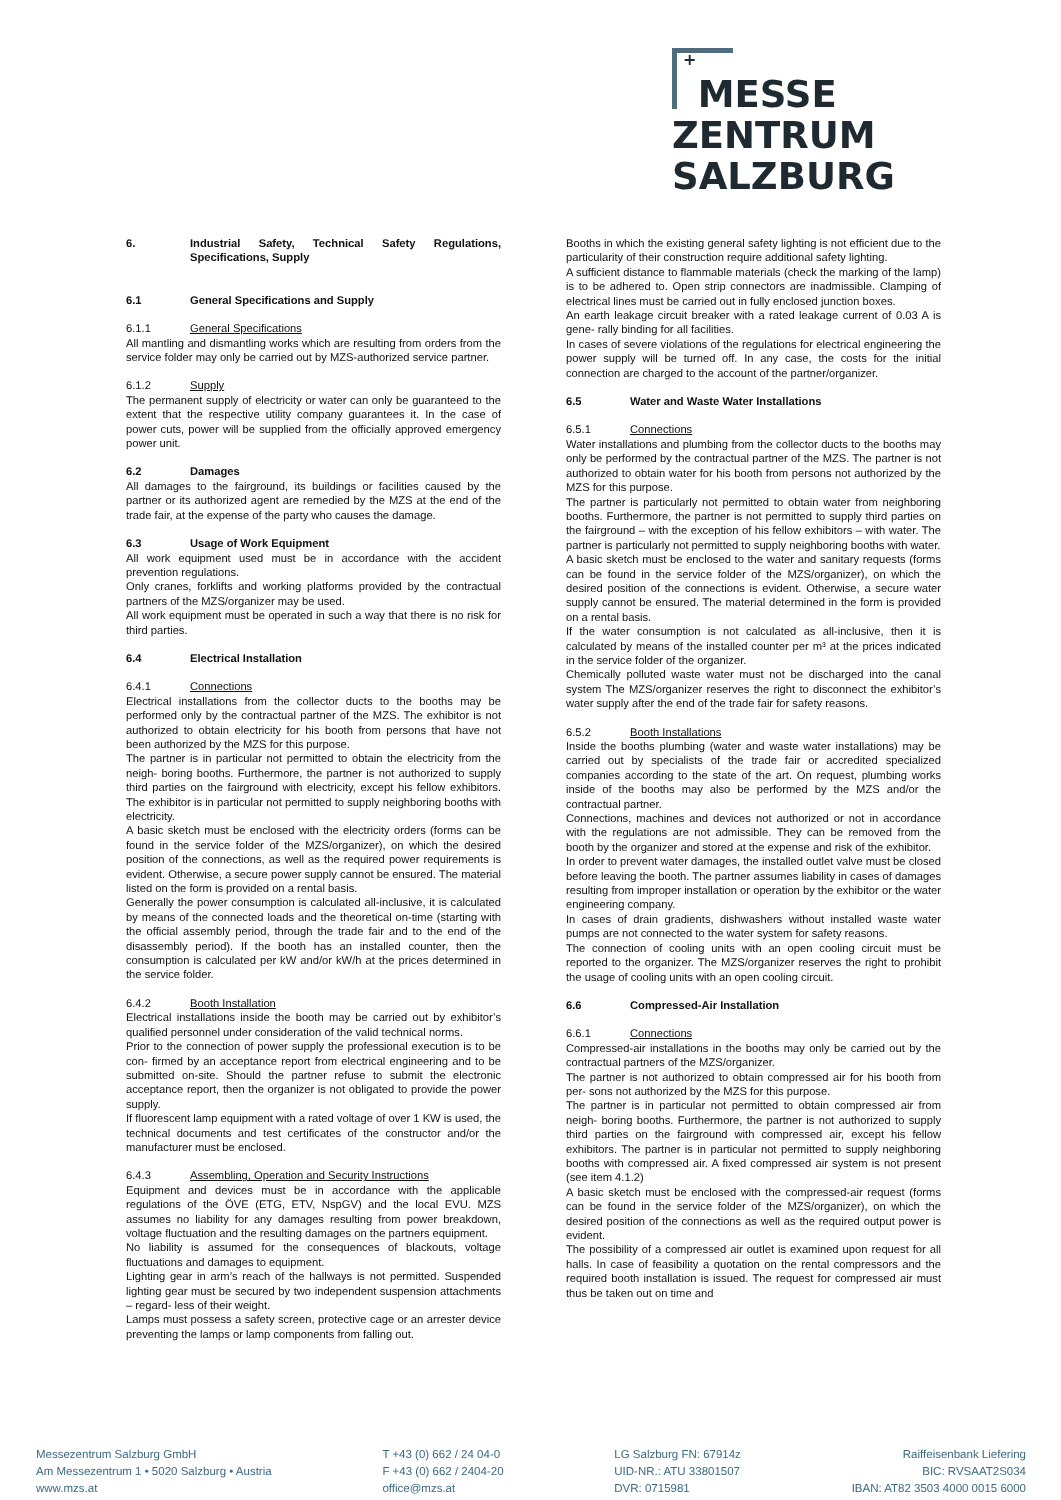+
MESSE
ZENTRUM
SALZBURG
6. Industrial Safety, Technical Safety Regulations, Specifications, Supply
6.1 General Specifications and Supply
6.1.1 General Specifications
All mantling and dismantling works which are resulting from orders from the service folder may only be carried out by MZS-authorized service partner.
6.1.2 Supply
The permanent supply of electricity or water can only be guaranteed to the extent that the respective utility company guarantees it. In the case of power cuts, power will be supplied from the officially approved emergency power unit.
6.2 Damages
All damages to the fairground, its buildings or facilities caused by the partner or its authorized agent are remedied by the MZS at the end of the trade fair, at the expense of the party who causes the damage.
6.3 Usage of Work Equipment
All work equipment used must be in accordance with the accident prevention regulations.
Only cranes, forklifts and working platforms provided by the contractual partners of the MZS/organizer may be used.
All work equipment must be operated in such a way that there is no risk for third parties.
6.4 Electrical Installation
6.4.1 Connections
Electrical installations from the collector ducts to the booths may be performed only by the contractual partner of the MZS. The exhibitor is not authorized to obtain electricity for his booth from persons that have not been authorized by the MZS for this purpose.
The partner is in particular not permitted to obtain the electricity from the neigh- boring booths. Furthermore, the partner is not authorized to supply third parties on the fairground with electricity, except his fellow exhibitors. The exhibitor is in particular not permitted to supply neighboring booths with electricity.
A basic sketch must be enclosed with the electricity orders (forms can be found in the service folder of the MZS/organizer), on which the desired position of the connections, as well as the required power requirements is evident. Otherwise, a secure power supply cannot be ensured. The material listed on the form is provided on a rental basis.
Generally the power consumption is calculated all-inclusive, it is calculated by means of the connected loads and the theoretical on-time (starting with the official assembly period, through the trade fair and to the end of the disassembly period). If the booth has an installed counter, then the consumption is calculated per kW and/or kW/h at the prices determined in the service folder.
6.4.2 Booth Installation
Electrical installations inside the booth may be carried out by exhibitor’s qualified personnel under consideration of the valid technical norms.
Prior to the connection of power supply the professional execution is to be con- firmed by an acceptance report from electrical engineering and to be submitted on-site. Should the partner refuse to submit the electronic acceptance report, then the organizer is not obligated to provide the power supply.
If fluorescent lamp equipment with a rated voltage of over 1 KW is used, the technical documents and test certificates of the constructor and/or the manufacturer must be enclosed.
6.4.3 Assembling, Operation and Security Instructions
Equipment and devices must be in accordance with the applicable regulations of the ÖVE (ETG, ETV, NspGV) and the local EVU. MZS assumes no liability for any damages resulting from power breakdown, voltage fluctuation and the resulting damages on the partners equipment.
No liability is assumed for the consequences of blackouts, voltage fluctuations and damages to equipment.
Lighting gear in arm’s reach of the hallways is not permitted. Suspended lighting gear must be secured by two independent suspension attachments – regard- less of their weight.
Lamps must possess a safety screen, protective cage or an arrester device preventing the lamps or lamp components from falling out.
Booths in which the existing general safety lighting is not efficient due to the particularity of their construction require additional safety lighting.
A sufficient distance to flammable materials (check the marking of the lamp) is to be adhered to. Open strip connectors are inadmissible. Clamping of electrical lines must be carried out in fully enclosed junction boxes.
An earth leakage circuit breaker with a rated leakage current of 0.03 A is gene- rally binding for all facilities.
In cases of severe violations of the regulations for electrical engineering the power supply will be turned off. In any case, the costs for the initial connection are charged to the account of the partner/organizer.
6.5 Water and Waste Water Installations
6.5.1 Connections
Water installations and plumbing from the collector ducts to the booths may only be performed by the contractual partner of the MZS. The partner is not authorized to obtain water for his booth from persons not authorized by the MZS for this purpose.
The partner is particularly not permitted to obtain water from neighboring booths. Furthermore, the partner is not permitted to supply third parties on the fairground – with the exception of his fellow exhibitors – with water. The partner is particularly not permitted to supply neighboring booths with water.
A basic sketch must be enclosed to the water and sanitary requests (forms can be found in the service folder of the MZS/organizer), on which the desired position of the connections is evident. Otherwise, a secure water supply cannot be ensured. The material determined in the form is provided on a rental basis.
If the water consumption is not calculated as all-inclusive, then it is calculated by means of the installed counter per m³ at the prices indicated in the service folder of the organizer.
Chemically polluted waste water must not be discharged into the canal system The MZS/organizer reserves the right to disconnect the exhibitor’s water supply after the end of the trade fair for safety reasons.
6.5.2 Booth Installations
Inside the booths plumbing (water and waste water installations) may be carried out by specialists of the trade fair or accredited specialized companies according to the state of the art. On request, plumbing works inside of the booths may also be performed by the MZS and/or the contractual partner.
Connections, machines and devices not authorized or not in accordance with the regulations are not admissible. They can be removed from the booth by the organizer and stored at the expense and risk of the exhibitor.
In order to prevent water damages, the installed outlet valve must be closed before leaving the booth. The partner assumes liability in cases of damages resulting from improper installation or operation by the exhibitor or the water engineering company.
In cases of drain gradients, dishwashers without installed waste water pumps are not connected to the water system for safety reasons.
The connection of cooling units with an open cooling circuit must be reported to the organizer. The MZS/organizer reserves the right to prohibit the usage of cooling units with an open cooling circuit.
6.6 Compressed-Air Installation
6.6.1 Connections
Compressed-air installations in the booths may only be carried out by the contractual partners of the MZS/organizer.
The partner is not authorized to obtain compressed air for his booth from per- sons not authorized by the MZS for this purpose.
The partner is in particular not permitted to obtain compressed air from neigh- boring booths. Furthermore, the partner is not authorized to supply third parties on the fairground with compressed air, except his fellow exhibitors. The partner is in particular not permitted to supply neighboring booths with compressed air. A fixed compressed air system is not present (see item 4.1.2)
A basic sketch must be enclosed with the compressed-air request (forms can be found in the service folder of the MZS/organizer), on which the desired position of the connections as well as the required output power is evident.
The possibility of a compressed air outlet is examined upon request for all halls. In case of feasibility a quotation on the rental compressors and the required booth installation is issued. The request for compressed air must thus be taken out on time and
Messezentrum Salzburg GmbH
Am Messezentrum 1 • 5020 Salzburg • Austria
www.mzs.at
T +43 (0) 662 / 24 04-0
F +43 (0) 662 / 2404-20
office@mzs.at
LG Salzburg FN: 67914z
UID-NR.: ATU 33801507
DVR: 0715981
Raiffeisenbank Liefering
BIC: RVSAAT2S034
IBAN: AT82 3503 4000 0015 6000